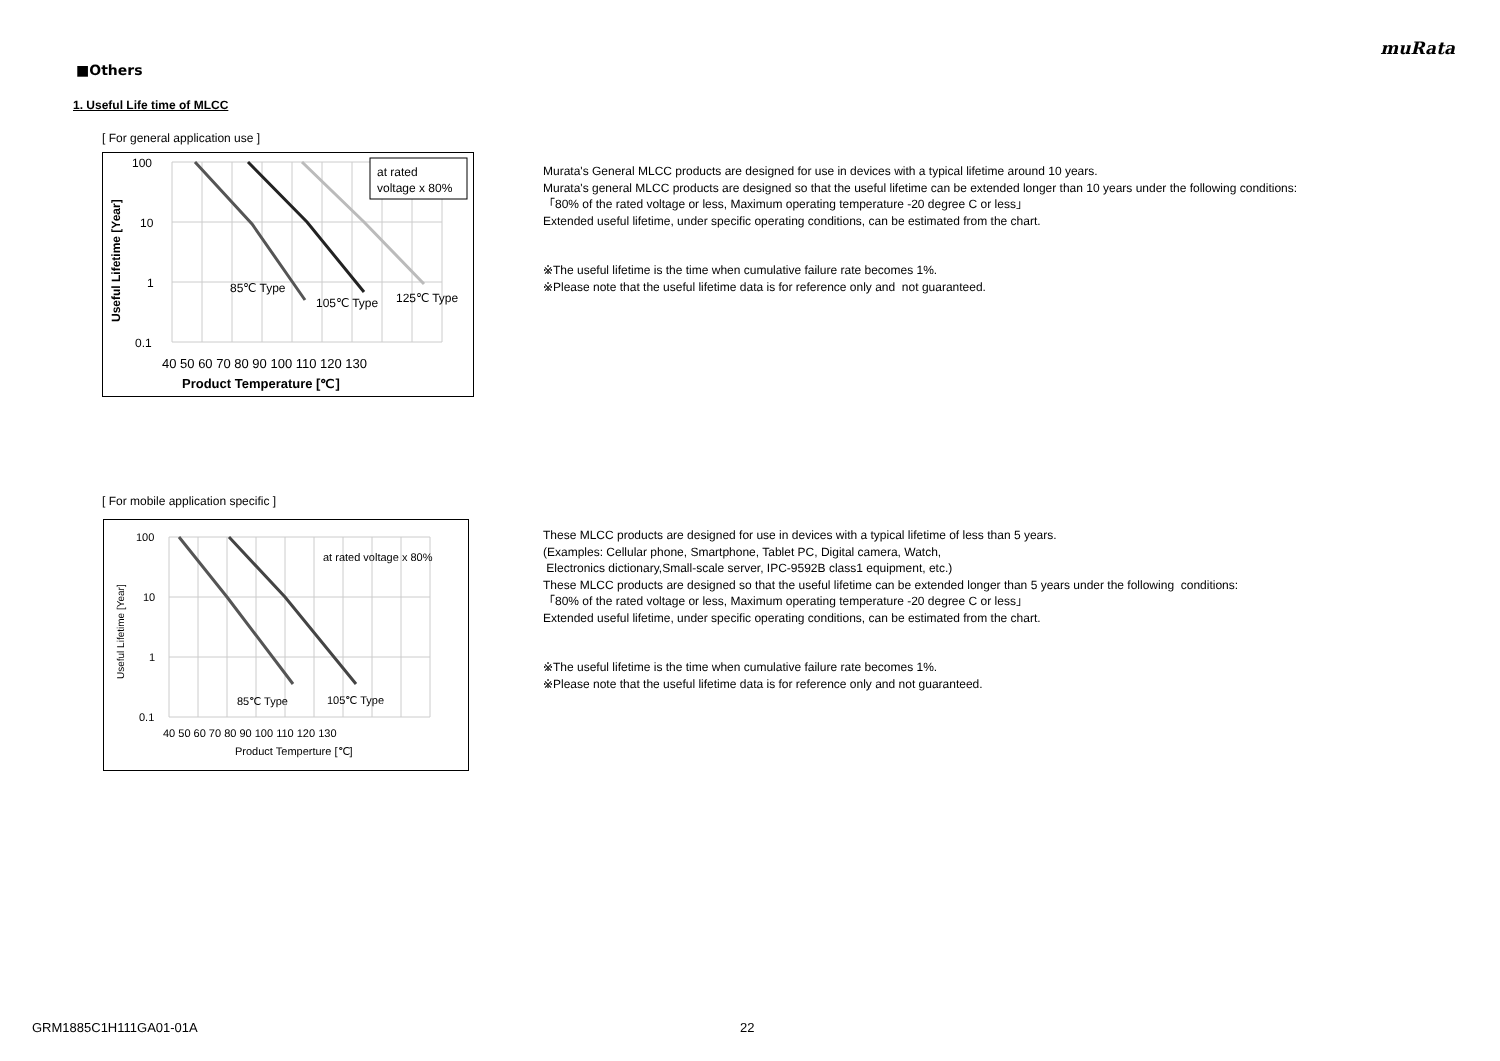muRata
■Others
1. Useful Life time of MLCC
[ For general application use ]
at rated
voltage x 80%
100
10
1
0.1
85℃ Type
105℃ Type
125℃ Type
40 50 60 70 80 90 100 110 120 130
Product Temperature [℃]
Useful Lifetime [Year]
Murata's General MLCC products are designed for use in devices with a typical lifetime around 10 years.
Murata's general MLCC products are designed so that the useful lifetime can be extended longer than 10 years under the following conditions:
「80% of the rated voltage or less, Maximum operating temperature -20 degree C or less」
Extended useful lifetime, under specific operating conditions, can be estimated from the chart.
※The useful lifetime is the time when cumulative failure rate becomes 1%.
※Please note that the useful lifetime data is for reference only and not guaranteed.
[ For mobile application specific ]
at rated voltage x 80%
100
10
1
0.1
85℃ Type
105℃ Type
40 50 60 70 80 90 100 110 120 130
Product Temperture [℃]
Useful Lifetime [Year]
These MLCC products are designed for use in devices with a typical lifetime of less than 5 years.
(Examples: Cellular phone, Smartphone, Tablet PC, Digital camera, Watch,
Electronics dictionary,Small-scale server, IPC-9592B class1 equipment, etc.)
These MLCC products are designed so that the useful lifetime can be extended longer than 5 years under the following conditions:
「80% of the rated voltage or less, Maximum operating temperature -20 degree C or less」
Extended useful lifetime, under specific operating conditions, can be estimated from the chart.
※The useful lifetime is the time when cumulative failure rate becomes 1%.
※Please note that the useful lifetime data is for reference only and not guaranteed.
GRM1885C1H111GA01-01A 22